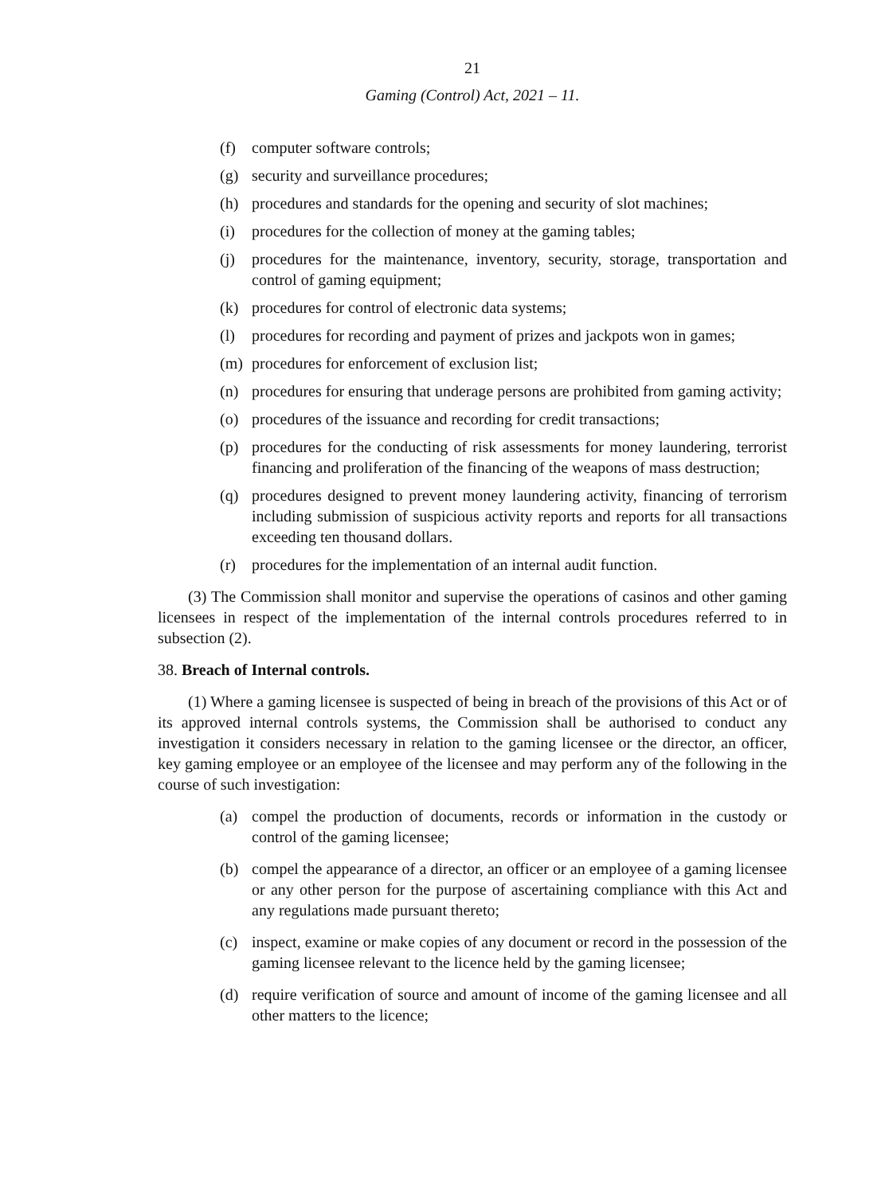21
Gaming (Control) Act, 2021 – 11.
(f) computer software controls;
(g) security and surveillance procedures;
(h) procedures and standards for the opening and security of slot machines;
(i) procedures for the collection of money at the gaming tables;
(j) procedures for the maintenance, inventory, security, storage, transportation and control of gaming equipment;
(k) procedures for control of electronic data systems;
(l) procedures for recording and payment of prizes and jackpots won in games;
(m) procedures for enforcement of exclusion list;
(n) procedures for ensuring that underage persons are prohibited from gaming activity;
(o) procedures of the issuance and recording for credit transactions;
(p) procedures for the conducting of risk assessments for money laundering, terrorist financing and proliferation of the financing of the weapons of mass destruction;
(q) procedures designed to prevent money laundering activity, financing of terrorism including submission of suspicious activity reports and reports for all transactions exceeding ten thousand dollars.
(r) procedures for the implementation of an internal audit function.
(3) The Commission shall monitor and supervise the operations of casinos and other gaming licensees in respect of the implementation of the internal controls procedures referred to in subsection (2).
38. Breach of Internal controls.
(1) Where a gaming licensee is suspected of being in breach of the provisions of this Act or of its approved internal controls systems, the Commission shall be authorised to conduct any investigation it considers necessary in relation to the gaming licensee or the director, an officer, key gaming employee or an employee of the licensee and may perform any of the following in the course of such investigation:
(a) compel the production of documents, records or information in the custody or control of the gaming licensee;
(b) compel the appearance of a director, an officer or an employee of a gaming licensee or any other person for the purpose of ascertaining compliance with this Act and any regulations made pursuant thereto;
(c) inspect, examine or make copies of any document or record in the possession of the gaming licensee relevant to the licence held by the gaming licensee;
(d) require verification of source and amount of income of the gaming licensee and all other matters to the licence;